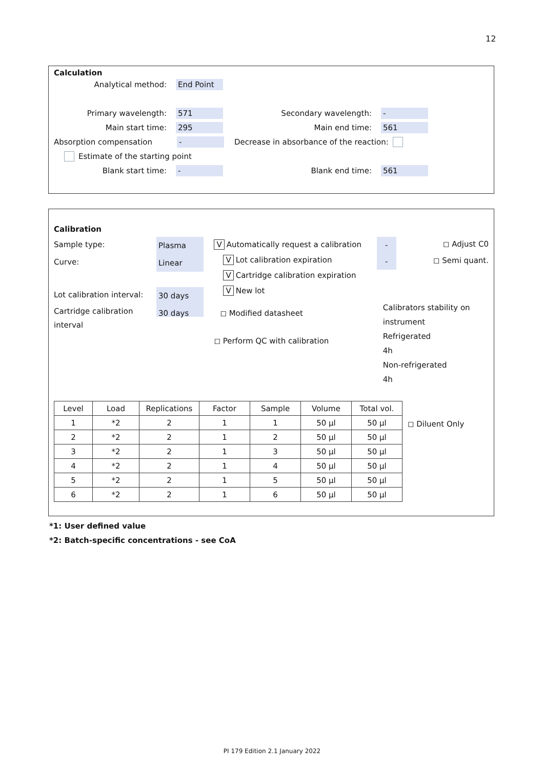12
Calculation
Analytical method: End Point
Primary wavelength: 571 Secondary wavelength: -
Main start time: 295 Main end time: 561
Absorption compensation - Decrease in absorbance of the reaction:
Estimate of the starting point
Blank start time: - Blank end time: 561
Calibration
Sample type: Plasma
Curve: Linear
Lot calibration interval: 30 days
Cartridge calibration interval 30 days
V Automatically request a calibration
V Lot calibration expiration
V Cartridge calibration expiration
V New lot
◻ Modified datasheet
◻ Perform QC with calibration
- ◻ Adjust C0
- ◻ Semi quant.
Calibrators stability on instrument
Refrigerated
4h
Non-refrigerated
4h
| Level | Load | Replications | Factor | Sample | Volume | Total vol. |
| --- | --- | --- | --- | --- | --- | --- |
| 1 | *2 | 2 | 1 | 1 | 50 µl | 50 µl |
| 2 | *2 | 2 | 1 | 2 | 50 µl | 50 µl |
| 3 | *2 | 2 | 1 | 3 | 50 µl | 50 µl |
| 4 | *2 | 2 | 1 | 4 | 50 µl | 50 µl |
| 5 | *2 | 2 | 1 | 5 | 50 µl | 50 µl |
| 6 | *2 | 2 | 1 | 6 | 50 µl | 50 µl |
◻ Diluent Only
*1: User defined value
*2: Batch-specific concentrations - see CoA
PI 179 Edition 2.1 January 2022